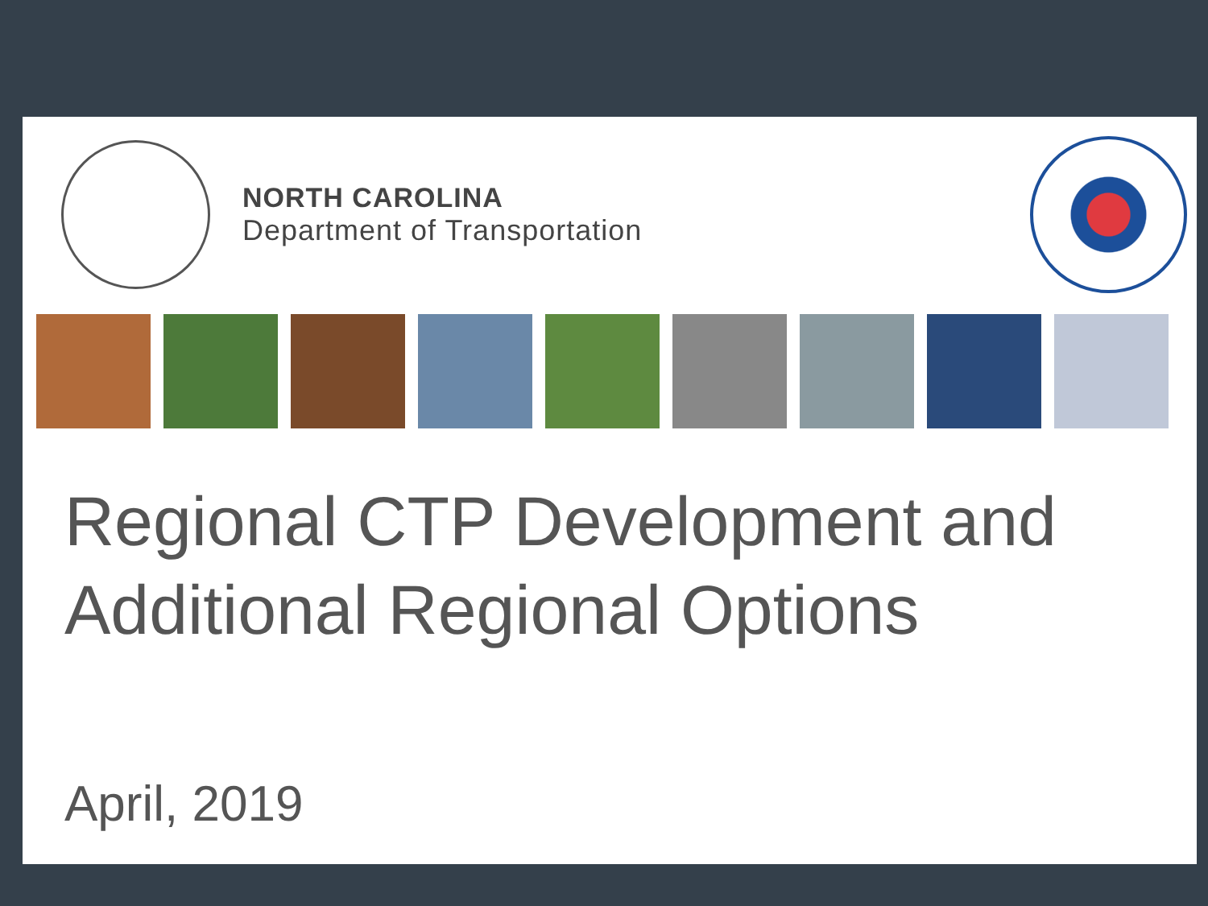NORTH CAROLINA
Department of Transportation
Regional CTP Development and Additional Regional Options
April, 2019